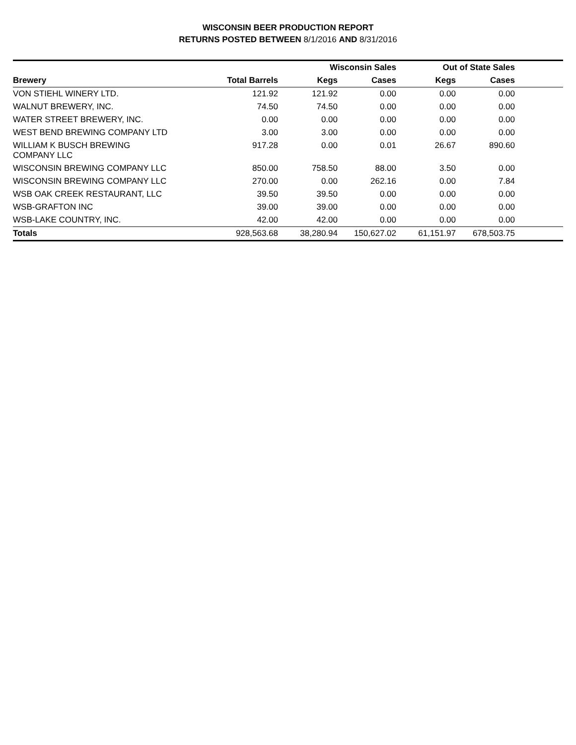WISCONSIN BEER PRODUCTION REPORT
RETURNS POSTED BETWEEN 8/1/2016 AND 8/31/2016
| | | Wisconsin Sales | | Out of State Sales | | |
| --- | --- | --- | --- | --- | --- | --- |
| Brewery | Total Barrels | Kegs | Cases | Kegs | Cases | |
| VON STIEHL WINERY LTD. | 121.92 | 121.92 | 0.00 | 0.00 | 0.00 | |
| WALNUT BREWERY, INC. | 74.50 | 74.50 | 0.00 | 0.00 | 0.00 | |
| WATER STREET BREWERY, INC. | 0.00 | 0.00 | 0.00 | 0.00 | 0.00 | |
| WEST BEND BREWING COMPANY LTD | 3.00 | 3.00 | 0.00 | 0.00 | 0.00 | |
| WILLIAM K BUSCH BREWING COMPANY LLC | 917.28 | 0.00 | 0.01 | 26.67 | 890.60 | |
| WISCONSIN BREWING COMPANY LLC | 850.00 | 758.50 | 88.00 | 3.50 | 0.00 | |
| WISCONSIN BREWING COMPANY LLC | 270.00 | 0.00 | 262.16 | 0.00 | 7.84 | |
| WSB OAK CREEK RESTAURANT, LLC | 39.50 | 39.50 | 0.00 | 0.00 | 0.00 | |
| WSB-GRAFTON INC | 39.00 | 39.00 | 0.00 | 0.00 | 0.00 | |
| WSB-LAKE COUNTRY, INC. | 42.00 | 42.00 | 0.00 | 0.00 | 0.00 | |
| Totals | 928,563.68 | 38,280.94 | 150,627.02 | 61,151.97 | 678,503.75 | |